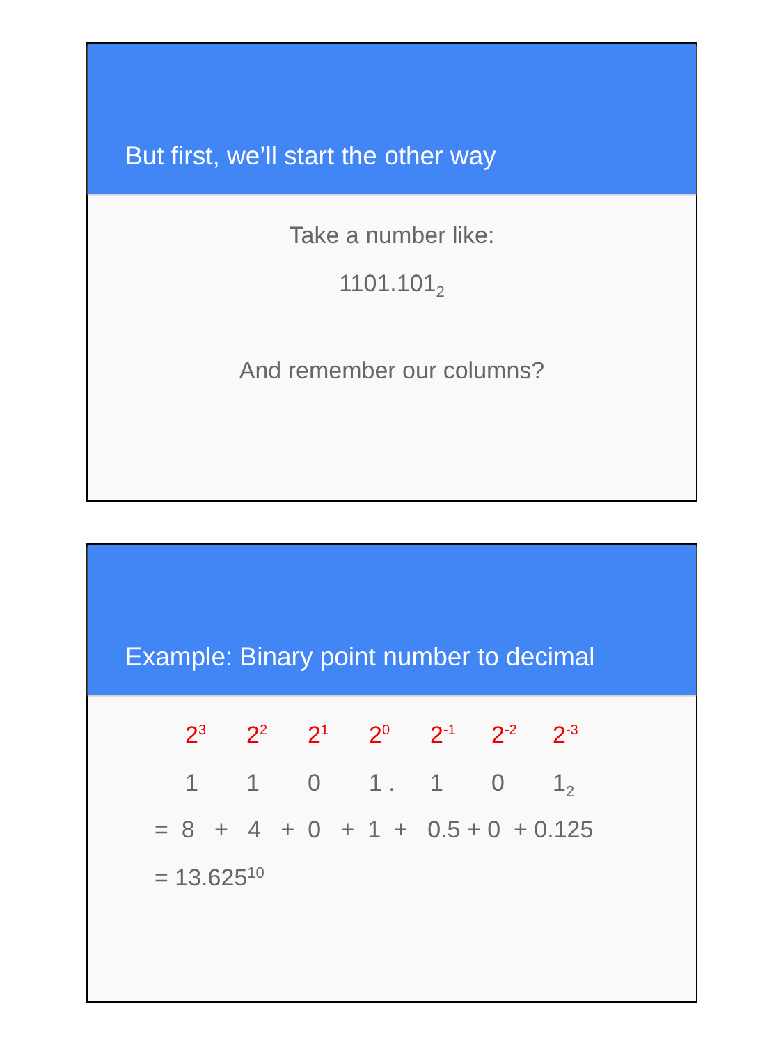But first, we’ll start the other way
Take a number like:
1101.101<sub>2</sub>
And remember our columns?
Example: Binary point number to decimal
2<sup>3</sup> 2<sup>2</sup> 2<sup>1</sup> 2<sup>0</sup> 2<sup>-1</sup> 2<sup>-2</sup> 2<sup>-3</sup>
1 1 0 1 . 1 0 1<sub>2</sub>
= 8 + 4 + 0 + 1 + 0.5 + 0 + 0.125
= 13.625<sub>10</sub>